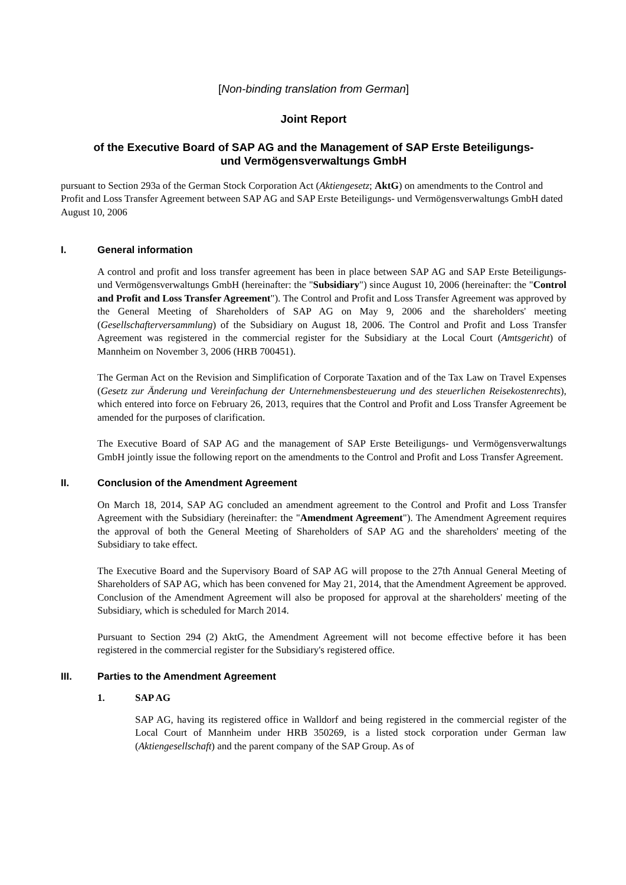[Non-binding translation from German]
Joint Report
of the Executive Board of SAP AG and the Management of SAP Erste Beteiligungs-
und Vermögensverwaltungs GmbH
pursuant to Section 293a of the German Stock Corporation Act (Aktiengesetz; AktG) on amendments to the Control and Profit and Loss Transfer Agreement between SAP AG and SAP Erste Beteiligungs- und Vermögensverwaltungs GmbH dated August 10, 2006
I. General information
A control and profit and loss transfer agreement has been in place between SAP AG and SAP Erste Beteiligungs- und Vermögensverwaltungs GmbH (hereinafter: the "Subsidiary") since August 10, 2006 (hereinafter: the "Control and Profit and Loss Transfer Agreement"). The Control and Profit and Loss Transfer Agreement was approved by the General Meeting of Shareholders of SAP AG on May 9, 2006 and the shareholders' meeting (Gesellschafterversammlung) of the Subsidiary on August 18, 2006. The Control and Profit and Loss Transfer Agreement was registered in the commercial register for the Subsidiary at the Local Court (Amtsgericht) of Mannheim on November 3, 2006 (HRB 700451).
The German Act on the Revision and Simplification of Corporate Taxation and of the Tax Law on Travel Expenses (Gesetz zur Änderung und Vereinfachung der Unternehmensbesteuerung und des steuerlichen Reisekostenrechts), which entered into force on February 26, 2013, requires that the Control and Profit and Loss Transfer Agreement be amended for the purposes of clarification.
The Executive Board of SAP AG and the management of SAP Erste Beteiligungs- und Vermögensverwaltungs GmbH jointly issue the following report on the amendments to the Control and Profit and Loss Transfer Agreement.
II. Conclusion of the Amendment Agreement
On March 18, 2014, SAP AG concluded an amendment agreement to the Control and Profit and Loss Transfer Agreement with the Subsidiary (hereinafter: the "Amendment Agreement"). The Amendment Agreement requires the approval of both the General Meeting of Shareholders of SAP AG and the shareholders' meeting of the Subsidiary to take effect.
The Executive Board and the Supervisory Board of SAP AG will propose to the 27th Annual General Meeting of Shareholders of SAP AG, which has been convened for May 21, 2014, that the Amendment Agreement be approved. Conclusion of the Amendment Agreement will also be proposed for approval at the shareholders' meeting of the Subsidiary, which is scheduled for March 2014.
Pursuant to Section 294 (2) AktG, the Amendment Agreement will not become effective before it has been registered in the commercial register for the Subsidiary's registered office.
III. Parties to the Amendment Agreement
1. SAP AG
SAP AG, having its registered office in Walldorf and being registered in the commercial register of the Local Court of Mannheim under HRB 350269, is a listed stock corporation under German law (Aktiengesellschaft) and the parent company of the SAP Group. As of